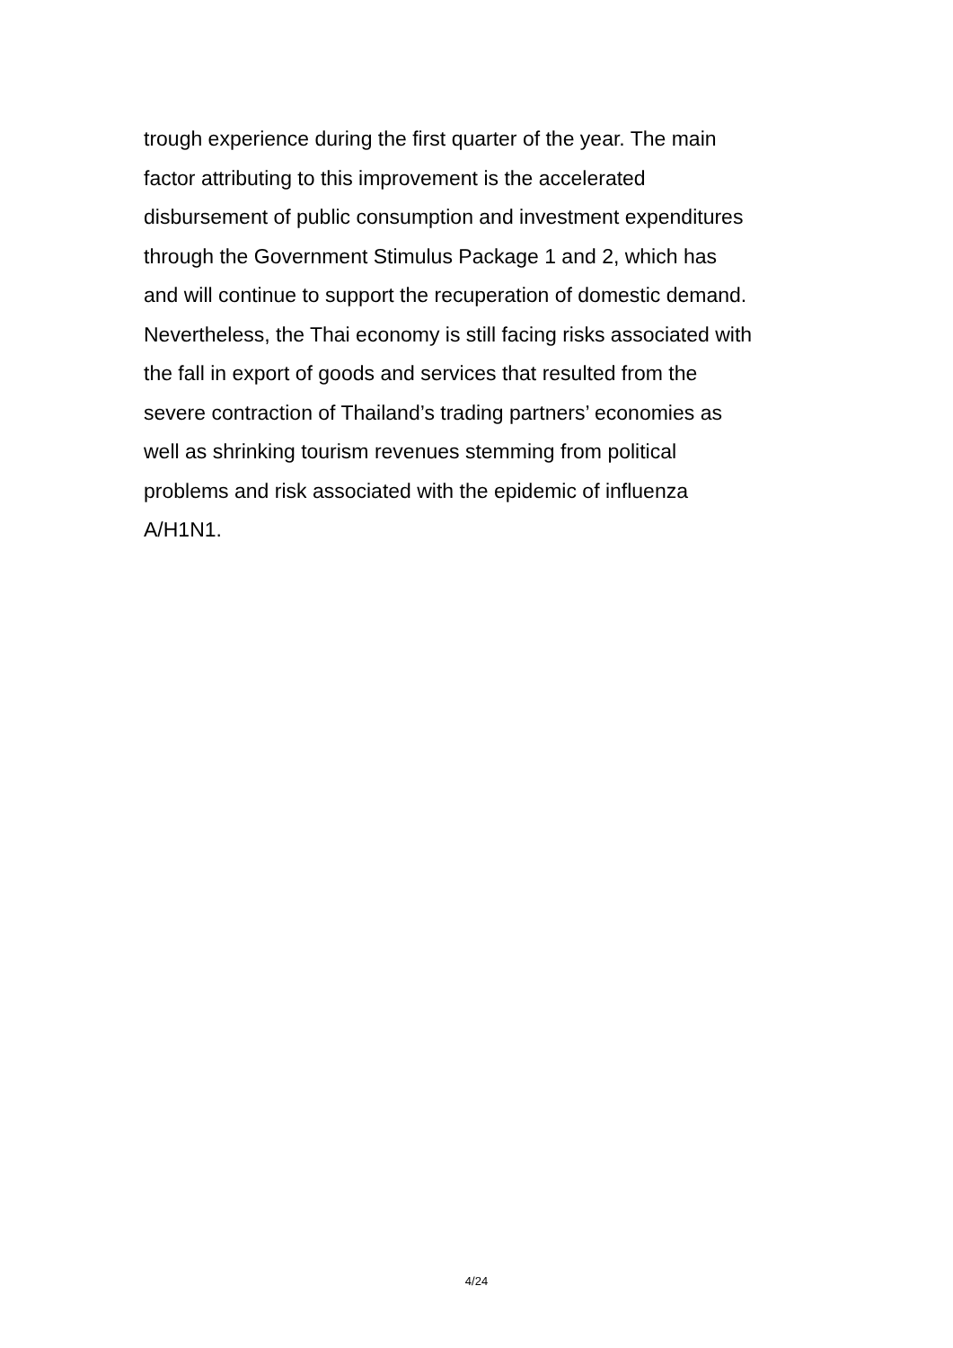trough experience during the first quarter of the year. The main
factor attributing to this improvement is the accelerated
disbursement of public consumption and investment expenditures
through the Government Stimulus Package 1 and 2, which has
and will continue to support the recuperation of domestic demand.
Nevertheless, the Thai economy is still facing risks associated with
the fall in export of goods and services that resulted from the
severe contraction of Thailand’s trading partners’ economies as
well as shrinking tourism revenues stemming from political
problems and risk associated with the epidemic of influenza
A/H1N1.
4/24